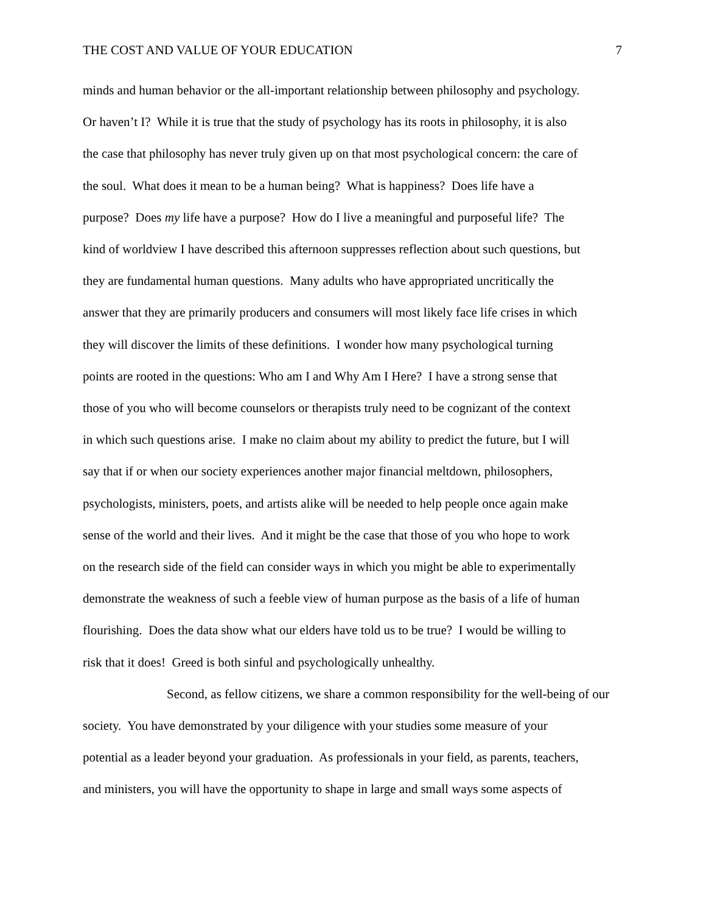THE COST AND VALUE OF YOUR EDUCATION 7
minds and human behavior or the all-important relationship between philosophy and psychology.
Or haven’t I? While it is true that the study of psychology has its roots in philosophy, it is also
the case that philosophy has never truly given up on that most psychological concern: the care of
the soul. What does it mean to be a human being? What is happiness? Does life have a
purpose? Does my life have a purpose? How do I live a meaningful and purposeful life? The
kind of worldview I have described this afternoon suppresses reflection about such questions, but
they are fundamental human questions. Many adults who have appropriated uncritically the
answer that they are primarily producers and consumers will most likely face life crises in which
they will discover the limits of these definitions. I wonder how many psychological turning
points are rooted in the questions: Who am I and Why Am I Here? I have a strong sense that
those of you who will become counselors or therapists truly need to be cognizant of the context
in which such questions arise. I make no claim about my ability to predict the future, but I will
say that if or when our society experiences another major financial meltdown, philosophers,
psychologists, ministers, poets, and artists alike will be needed to help people once again make
sense of the world and their lives. And it might be the case that those of you who hope to work
on the research side of the field can consider ways in which you might be able to experimentally
demonstrate the weakness of such a feeble view of human purpose as the basis of a life of human
flourishing. Does the data show what our elders have told us to be true? I would be willing to
risk that it does! Greed is both sinful and psychologically unhealthy.
Second, as fellow citizens, we share a common responsibility for the well-being of our
society. You have demonstrated by your diligence with your studies some measure of your
potential as a leader beyond your graduation. As professionals in your field, as parents, teachers,
and ministers, you will have the opportunity to shape in large and small ways some aspects of